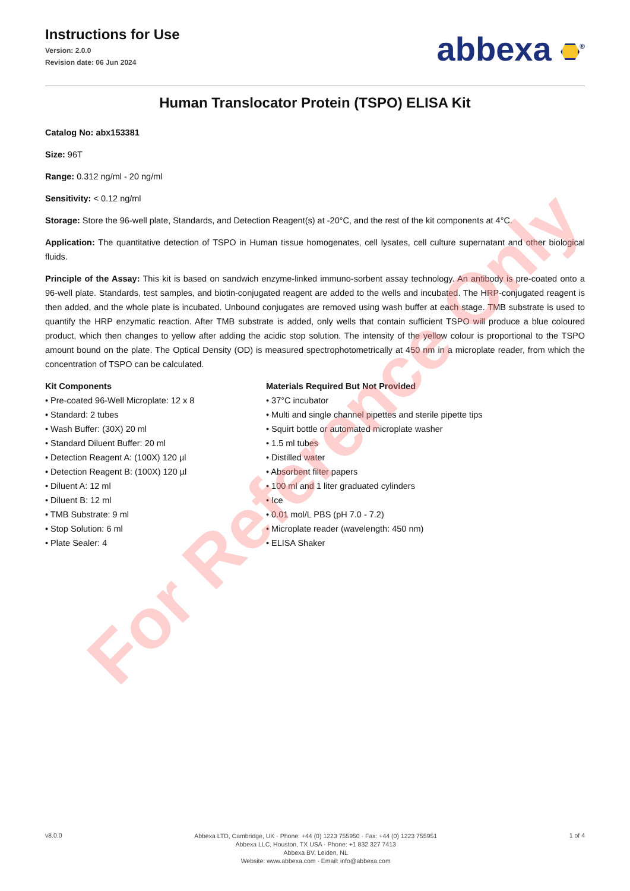Instructions for Use
Version: 2.0.0
Revision date: 06 Jun 2024
abbexa <sup>®</sup>
Human Translocator Protein (TSPO) ELISA Kit
Catalog No: abx153381
Size: 96T
Range: 0.312 ng/ml - 20 ng/ml
Sensitivity: < 0.12 ng/ml
Storage: Store the 96-well plate, Standards, and Detection Reagent(s) at -20°C, and the rest of the kit components at 4°C.
Application: The quantitative detection of TSPO in Human tissue homogenates, cell lysates, cell culture supernatant and other biological fluids.
Principle of the Assay: This kit is based on sandwich enzyme-linked immuno-sorbent assay technology. An antibody is pre-coated onto a 96-well plate. Standards, test samples, and biotin-conjugated reagent are added to the wells and incubated. The HRP-conjugated reagent is then added, and the whole plate is incubated. Unbound conjugates are removed using wash buffer at each stage. TMB substrate is used to quantify the HRP enzymatic reaction. After TMB substrate is added, only wells that contain sufficient TSPO will produce a blue coloured product, which then changes to yellow after adding the acidic stop solution. The intensity of the yellow colour is proportional to the TSPO amount bound on the plate. The Optical Density (OD) is measured spectrophotometrically at 450 nm in a microplate reader, from which the concentration of TSPO can be calculated.
Kit Components
• Pre-coated 96-Well Microplate: 12 x 8
• Standard: 2 tubes
• Wash Buffer: (30X) 20 ml
• Standard Diluent Buffer: 20 ml
• Detection Reagent A: (100X) 120 µl
• Detection Reagent B: (100X) 120 µl
• Diluent A: 12 ml
• Diluent B: 12 ml
• TMB Substrate: 9 ml
• Stop Solution: 6 ml
• Plate Sealer: 4
Materials Required But Not Provided
• 37°C incubator
• Multi and single channel pipettes and sterile pipette tips
• Squirt bottle or automated microplate washer
• 1.5 ml tubes
• Distilled water
• Absorbent filter papers
• 100 ml and 1 liter graduated cylinders
• Ice
• 0.01 mol/L PBS (pH 7.0 - 7.2)
• Microplate reader (wavelength: 450 nm)
• ELISA Shaker
For Reference Only
v8.0.0
Abbexa LTD, Cambridge, UK · Phone: +44 (0) 1223 755950 · Fax: +44 (0) 1223 755951
Abbexa LLC, Houston, TX USA · Phone: +1 832 327 7413
Abbexa BV, Leiden, NL
Website: www.abbexa.com · Email: info@abbexa.com
1 of 4